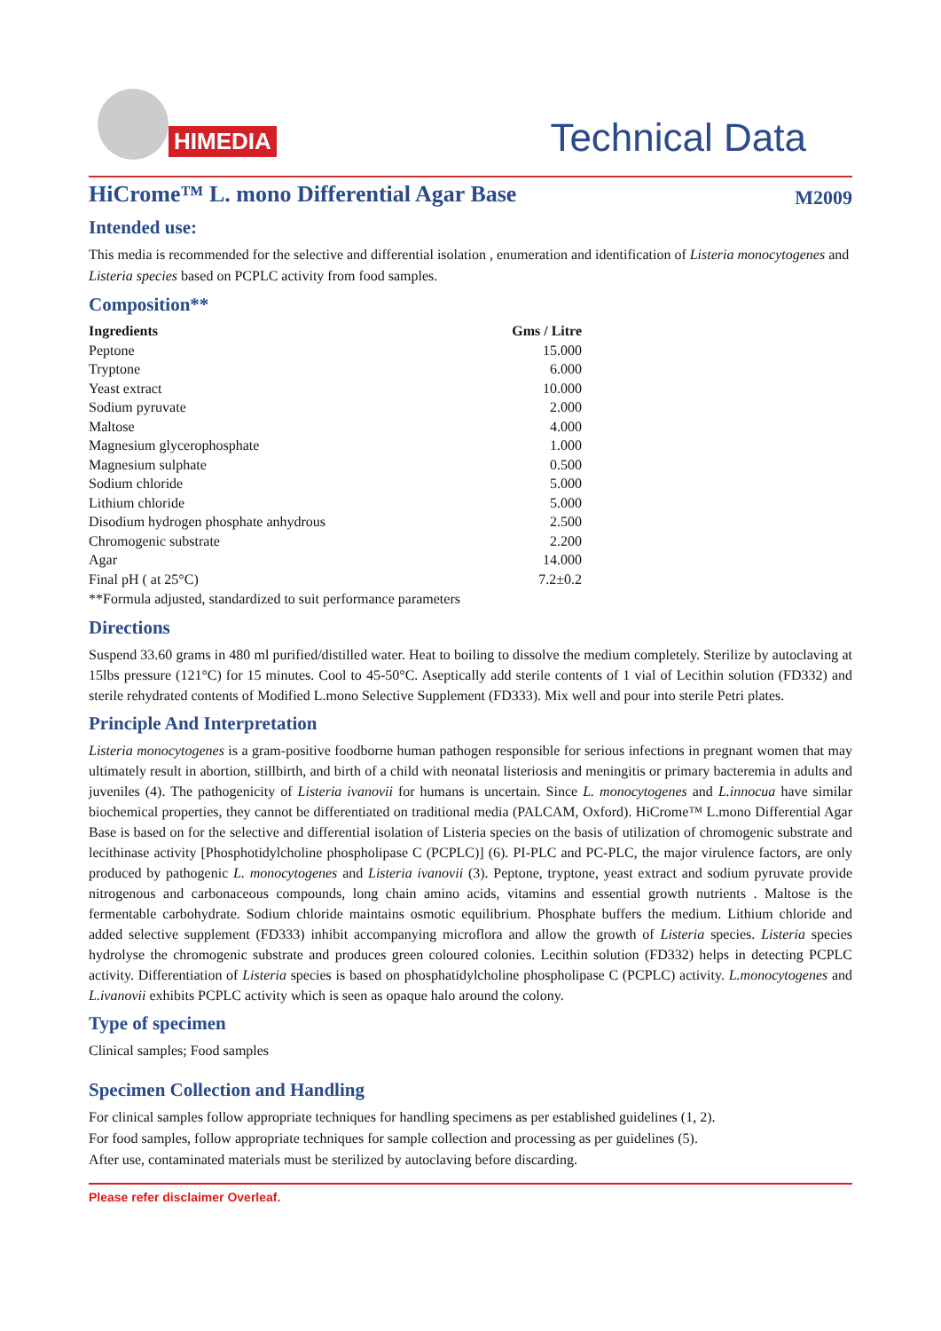HIMEDIA
Technical Data
HiCrome™ L. mono Differential Agar Base M2009
Intended use:
This media is recommended for the selective and differential isolation , enumeration and identification of Listeria monocytogenes and Listeria species based on PCPLC activity from food samples.
Composition**
| Ingredients | Gms / Litre |
| --- | --- |
| Peptone | 15.000 |
| Tryptone | 6.000 |
| Yeast extract | 10.000 |
| Sodium pyruvate | 2.000 |
| Maltose | 4.000 |
| Magnesium glycerophosphate | 1.000 |
| Magnesium sulphate | 0.500 |
| Sodium chloride | 5.000 |
| Lithium chloride | 5.000 |
| Disodium hydrogen phosphate anhydrous | 2.500 |
| Chromogenic substrate | 2.200 |
| Agar | 14.000 |
| Final pH ( at 25°C) | 7.2±0.2 |
**Formula adjusted, standardized to suit performance parameters
Directions
Suspend 33.60 grams in 480 ml purified/distilled water. Heat to boiling to dissolve the medium completely. Sterilize by autoclaving at 15lbs pressure (121°C) for 15 minutes. Cool to 45-50°C. Aseptically add sterile contents of 1 vial of Lecithin solution (FD332) and sterile rehydrated contents of Modified L.mono Selective Supplement (FD333). Mix well and pour into sterile Petri plates.
Principle And Interpretation
Listeria monocytogenes is a gram-positive foodborne human pathogen responsible for serious infections in pregnant women that may ultimately result in abortion, stillbirth, and birth of a child with neonatal listeriosis and meningitis or primary bacteremia in adults and juveniles (4). The pathogenicity of Listeria ivanovii for humans is uncertain. Since L. monocytogenes and L.innocua have similar biochemical properties, they cannot be differentiated on traditional media (PALCAM, Oxford). HiCrome™ L.mono Differential Agar Base is based on for the selective and differential isolation of Listeria species on the basis of utilization of chromogenic substrate and lecithinase activity [Phosphotidylcholine phospholipase C (PCPLC)] (6). PI-PLC and PC-PLC, the major virulence factors, are only produced by pathogenic L. monocytogenes and Listeria ivanovii (3). Peptone, tryptone, yeast extract and sodium pyruvate provide nitrogenous and carbonaceous compounds, long chain amino acids, vitamins and essential growth nutrients . Maltose is the fermentable carbohydrate. Sodium chloride maintains osmotic equilibrium. Phosphate buffers the medium. Lithium chloride and added selective supplement (FD333) inhibit accompanying microflora and allow the growth of Listeria species. Listeria species hydrolyse the chromogenic substrate and produces green coloured colonies. Lecithin solution (FD332) helps in detecting PCPLC activity. Differentiation of Listeria species is based on phosphatidylcholine phospholipase C (PCPLC) activity. L.monocytogenes and L.ivanovii exhibits PCPLC activity which is seen as opaque halo around the colony.
Type of specimen
Clinical samples; Food samples
Specimen Collection and Handling
For clinical samples follow appropriate techniques for handling specimens as per established guidelines (1, 2).
For food samples, follow appropriate techniques for sample collection and processing as per guidelines (5).
After use, contaminated materials must be sterilized by autoclaving before discarding.
Please refer disclaimer Overleaf.